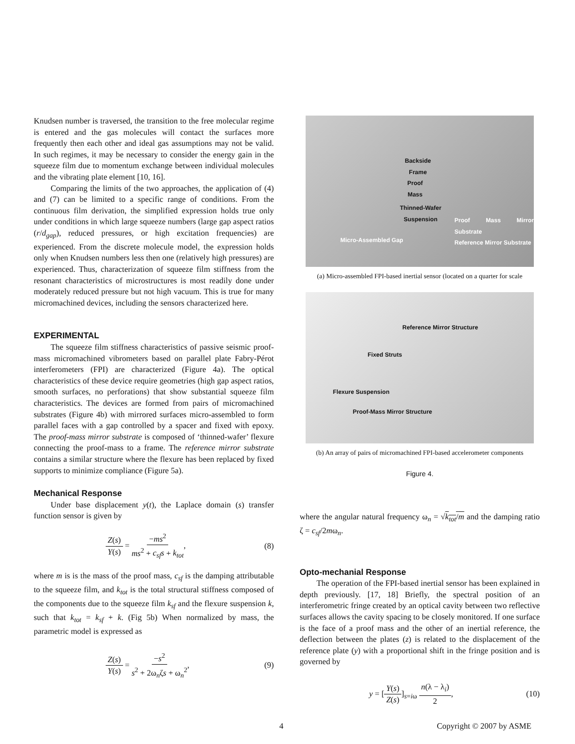Knudsen number is traversed, the transition to the free molecular regime is entered and the gas molecules will contact the surfaces more frequently then each other and ideal gas assumptions may not be valid. In such regimes, it may be necessary to consider the energy gain in the squeeze film due to momentum exchange between individual molecules and the vibrating plate element [10, 16].
Comparing the limits of the two approaches, the application of (4) and (7) can be limited to a specific range of conditions. From the continuous film derivation, the simplified expression holds true only under conditions in which large squeeze numbers (large gap aspect ratios (r/d<sub>gap</sub>), reduced pressures, or high excitation frequencies) are experienced. From the discrete molecule model, the expression holds only when Knudsen numbers less then one (relatively high pressures) are experienced. Thus, characterization of squeeze film stiffness from the resonant characteristics of microstructures is most readily done under moderately reduced pressure but not high vacuum. This is true for many micromachined devices, including the sensors characterized here.
EXPERIMENTAL
The squeeze film stiffness characteristics of passive seismic proof-mass micromachined vibrometers based on parallel plate Fabry-Pérot interferometers (FPI) are characterized (Figure 4a). The optical characteristics of these device require geometries (high gap aspect ratios, smooth surfaces, no perforations) that show substantial squeeze film characteristics. The devices are formed from pairs of micromachined substrates (Figure 4b) with mirrored surfaces micro-assembled to form parallel faces with a gap controlled by a spacer and fixed with epoxy. The proof-mass mirror substrate is composed of ‘thinned-wafer’ flexure connecting the proof-mass to a frame. The reference mirror substrate contains a similar structure where the flexure has been replaced by fixed supports to minimize compliance (Figure 5a).
Mechanical Response
Under base displacement y(t), the Laplace domain (s) transfer function sensor is given by
Z(s) Y(s) = −ms<sup>2</sup> ms<sup>2</sup> + c<sub>sf</sub>s + k<sub>tot</sub>, (8)
where m is is the mass of the proof mass, c<sub>sf</sub> is the damping attributable to the squeeze film, and k<sub>tot</sub> is the total structural stiffness composed of the components due to the squeeze film k<sub>sf</sub> and the flexure suspension k, such that k<sub>tot</sub> = k<sub>sf</sub> + k. (Fig 5b) When normalized by mass, the parametric model is expressed as
Z(s) Y(s) = −s<sup>2</sup> s<sup>2</sup> + 2ω<sub>n</sub>ζs + ω<sub>n</sub><sup>2</sup>, (9)
Backside
Frame
Proof
Mass
Thinned-Wafer
Suspension
Micro-Assembled Gap
Proof Mass Mirror Substrate
Reference Mirror Substrate
(a) Micro-assembled FPI-based inertial sensor (located on a quarter for scale
Reference Mirror Structure
Fixed Struts
Flexure Suspension
Proof-Mass Mirror Structure
(b) An array of pairs of micromachined FPI-based accelerometer components
Figure 4.
where the angular natural frequency ω<sub>n</sub> = √k<sub>tot</sub>/m and the damping ratio ζ = c<sub>sf</sub>/2mω<sub>n</sub>.
Opto-mechanial Response
The operation of the FPI-based inertial sensor has been explained in depth previously. [17, 18] Briefly, the spectral position of an interferometric fringe created by an optical cavity between two reflective surfaces allows the cavity spacing to be closely monitored. If one surface is the face of a proof mass and the other of an inertial reference, the deflection between the plates (z) is related to the displacement of the reference plate (y) with a proportional shift in the fringe position and is governed by
y = [Y(s) Z(s)]<sub>s=iω</sub> n(λ − λ<sub>i</sub>) 2, (10)
4 Copyright © 2007 by ASME